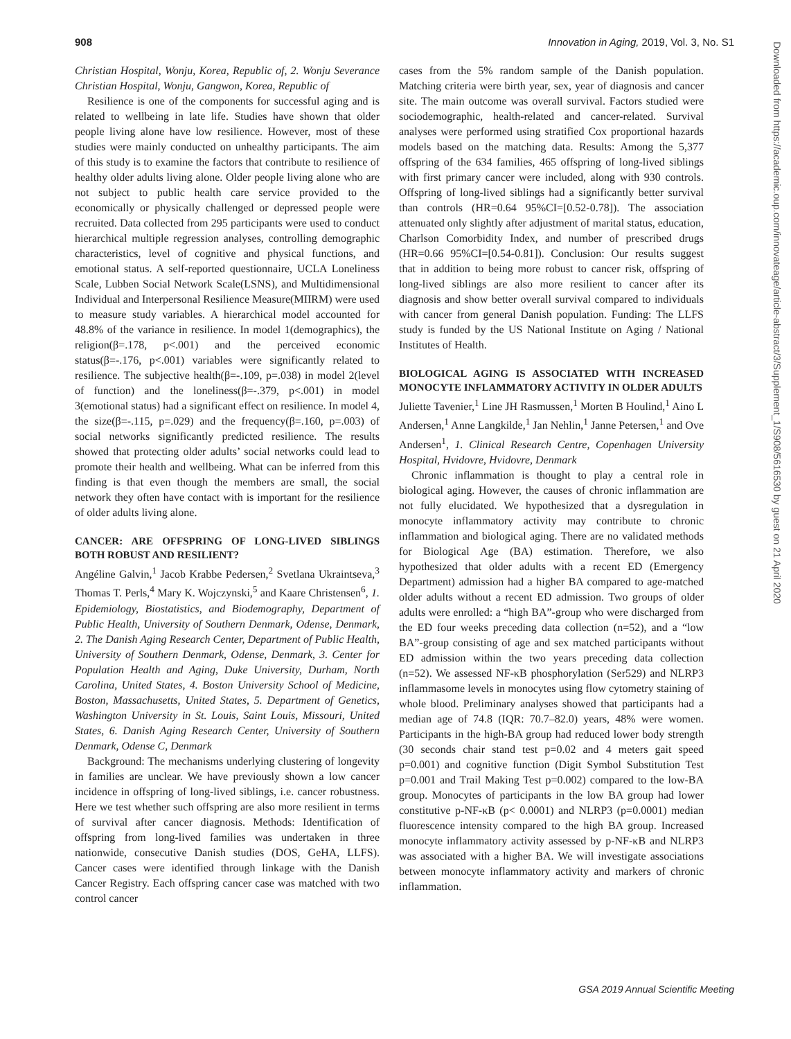908 Innovation in Aging, 2019, Vol. 3, No. S1
Christian Hospital, Wonju, Korea, Republic of, 2. Wonju Severance Christian Hospital, Wonju, Gangwon, Korea, Republic of
Resilience is one of the components for successful aging and is related to wellbeing in late life. Studies have shown that older people living alone have low resilience. However, most of these studies were mainly conducted on unhealthy participants. The aim of this study is to examine the factors that contribute to resilience of healthy older adults living alone. Older people living alone who are not subject to public health care service provided to the economically or physically challenged or depressed people were recruited. Data collected from 295 participants were used to conduct hierarchical multiple regression analyses, controlling demographic characteristics, level of cognitive and physical functions, and emotional status. A self-reported questionnaire, UCLA Loneliness Scale, Lubben Social Network Scale(LSNS), and Multidimensional Individual and Interpersonal Resilience Measure(MIIRM) were used to measure study variables. A hierarchical model accounted for 48.8% of the variance in resilience. In model 1(demographics), the religion(β=.178, p<.001) and the perceived economic status(β=-.176, p<.001) variables were significantly related to resilience. The subjective health(β=-.109, p=.038) in model 2(level of function) and the loneliness(β=-.379, p<.001) in model 3(emotional status) had a significant effect on resilience. In model 4, the size(β=-.115, p=.029) and the frequency(β=.160, p=.003) of social networks significantly predicted resilience. The results showed that protecting older adults’ social networks could lead to promote their health and wellbeing. What can be inferred from this finding is that even though the members are small, the social network they often have contact with is important for the resilience of older adults living alone.
CANCER: ARE OFFSPRING OF LONG-LIVED SIBLINGS BOTH ROBUST AND RESILIENT?
Angéline Galvin,<sup>1</sup> Jacob Krabbe Pedersen,<sup>2</sup> Svetlana Ukraintseva,<sup>3</sup> Thomas T. Perls,<sup>4</sup> Mary K. Wojczynski,<sup>5</sup> and Kaare Christensen<sup>6</sup>, 1. Epidemiology, Biostatistics, and Biodemography, Department of Public Health, University of Southern Denmark, Odense, Denmark, 2. The Danish Aging Research Center, Department of Public Health, University of Southern Denmark, Odense, Denmark, 3. Center for Population Health and Aging, Duke University, Durham, North Carolina, United States, 4. Boston University School of Medicine, Boston, Massachusetts, United States, 5. Department of Genetics, Washington University in St. Louis, Saint Louis, Missouri, United States, 6. Danish Aging Research Center, University of Southern Denmark, Odense C, Denmark
Background: The mechanisms underlying clustering of longevity in families are unclear. We have previously shown a low cancer incidence in offspring of long-lived siblings, i.e. cancer robustness. Here we test whether such offspring are also more resilient in terms of survival after cancer diagnosis. Methods: Identification of offspring from long-lived families was undertaken in three nationwide, consecutive Danish studies (DOS, GeHA, LLFS). Cancer cases were identified through linkage with the Danish Cancer Registry. Each offspring cancer case was matched with two control cancer
cases from the 5% random sample of the Danish population. Matching criteria were birth year, sex, year of diagnosis and cancer site. The main outcome was overall survival. Factors studied were sociodemographic, health-related and cancer-related. Survival analyses were performed using stratified Cox proportional hazards models based on the matching data. Results: Among the 5,377 offspring of the 634 families, 465 offspring of long-lived siblings with first primary cancer were included, along with 930 controls. Offspring of long-lived siblings had a significantly better survival than controls (HR=0.64 95%CI=[0.52-0.78]). The association attenuated only slightly after adjustment of marital status, education, Charlson Comorbidity Index, and number of prescribed drugs (HR=0.66 95%CI=[0.54-0.81]). Conclusion: Our results suggest that in addition to being more robust to cancer risk, offspring of long-lived siblings are also more resilient to cancer after its diagnosis and show better overall survival compared to individuals with cancer from general Danish population. Funding: The LLFS study is funded by the US National Institute on Aging / National Institutes of Health.
BIOLOGICAL AGING IS ASSOCIATED WITH INCREASED MONOCYTE INFLAMMATORY ACTIVITY IN OLDER ADULTS
Juliette Tavenier,<sup>1</sup> Line JH Rasmussen,<sup>1</sup> Morten B Houlind,<sup>1</sup> Aino L Andersen,<sup>1</sup> Anne Langkilde,<sup>1</sup> Jan Nehlin,<sup>1</sup> Janne Petersen,<sup>1</sup> and Ove Andersen<sup>1</sup>, 1. Clinical Research Centre, Copenhagen University Hospital, Hvidovre, Hvidovre, Denmark
Chronic inflammation is thought to play a central role in biological aging. However, the causes of chronic inflammation are not fully elucidated. We hypothesized that a dysregulation in monocyte inflammatory activity may contribute to chronic inflammation and biological aging. There are no validated methods for Biological Age (BA) estimation. Therefore, we also hypothesized that older adults with a recent ED (Emergency Department) admission had a higher BA compared to age-matched older adults without a recent ED admission. Two groups of older adults were enrolled: a “high BA”-group who were discharged from the ED four weeks preceding data collection (n=52), and a “low BA”-group consisting of age and sex matched participants without ED admission within the two years preceding data collection (n=52). We assessed NF-κB phosphorylation (Ser529) and NLRP3 inflammasome levels in monocytes using flow cytometry staining of whole blood. Preliminary analyses showed that participants had a median age of 74.8 (IQR: 70.7–82.0) years, 48% were women. Participants in the high-BA group had reduced lower body strength (30 seconds chair stand test p=0.02 and 4 meters gait speed p=0.001) and cognitive function (Digit Symbol Substitution Test p=0.001 and Trail Making Test p=0.002) compared to the low-BA group. Monocytes of participants in the low BA group had lower constitutive p-NF-κB (p< 0.0001) and NLRP3 (p=0.0001) median fluorescence intensity compared to the high BA group. Increased monocyte inflammatory activity assessed by p-NF-κB and NLRP3 was associated with a higher BA. We will investigate associations between monocyte inflammatory activity and markers of chronic inflammation.
Downloaded from https://academic.oup.com/innovateage/article-abstract/3/Supplement_1/S908/5616530 by guest on 21 April 2020
GSA 2019 Annual Scientific Meeting